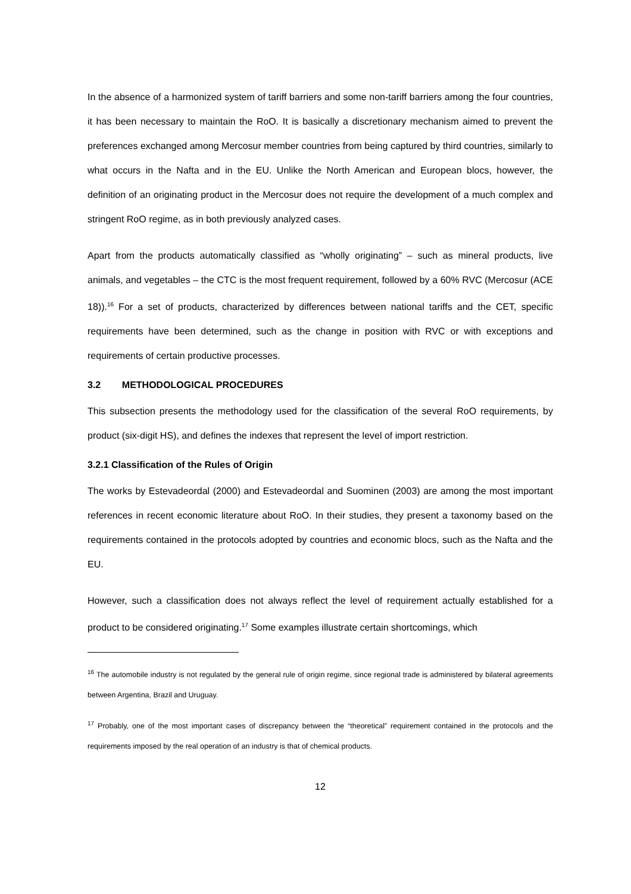In the absence of a harmonized system of tariff barriers and some non-tariff barriers among the four countries, it has been necessary to maintain the RoO. It is basically a discretionary mechanism aimed to prevent the preferences exchanged among Mercosur member countries from being captured by third countries, similarly to what occurs in the Nafta and in the EU. Unlike the North American and European blocs, however, the definition of an originating product in the Mercosur does not require the development of a much complex and stringent RoO regime, as in both previously analyzed cases.
Apart from the products automatically classified as “wholly originating” – such as mineral products, live animals, and vegetables – the CTC is the most frequent requirement, followed by a 60% RVC (Mercosur (ACE 18)).<sup>16</sup> For a set of products, characterized by differences between national tariffs and the CET, specific requirements have been determined, such as the change in position with RVC or with exceptions and requirements of certain productive processes.
3.2 METHODOLOGICAL PROCEDURES
This subsection presents the methodology used for the classification of the several RoO requirements, by product (six-digit HS), and defines the indexes that represent the level of import restriction.
3.2.1 Classification of the Rules of Origin
The works by Estevadeordal (2000) and Estevadeordal and Suominen (2003) are among the most important references in recent economic literature about RoO. In their studies, they present a taxonomy based on the requirements contained in the protocols adopted by countries and economic blocs, such as the Nafta and the EU.
However, such a classification does not always reflect the level of requirement actually established for a product to be considered originating.<sup>17</sup> Some examples illustrate certain shortcomings, which
<sup>16</sup> The automobile industry is not regulated by the general rule of origin regime, since regional trade is administered by bilateral agreements between Argentina, Brazil and Uruguay.
<sup>17</sup> Probably, one of the most important cases of discrepancy between the “theoretical” requirement contained in the protocols and the requirements imposed by the real operation of an industry is that of chemical products.
12